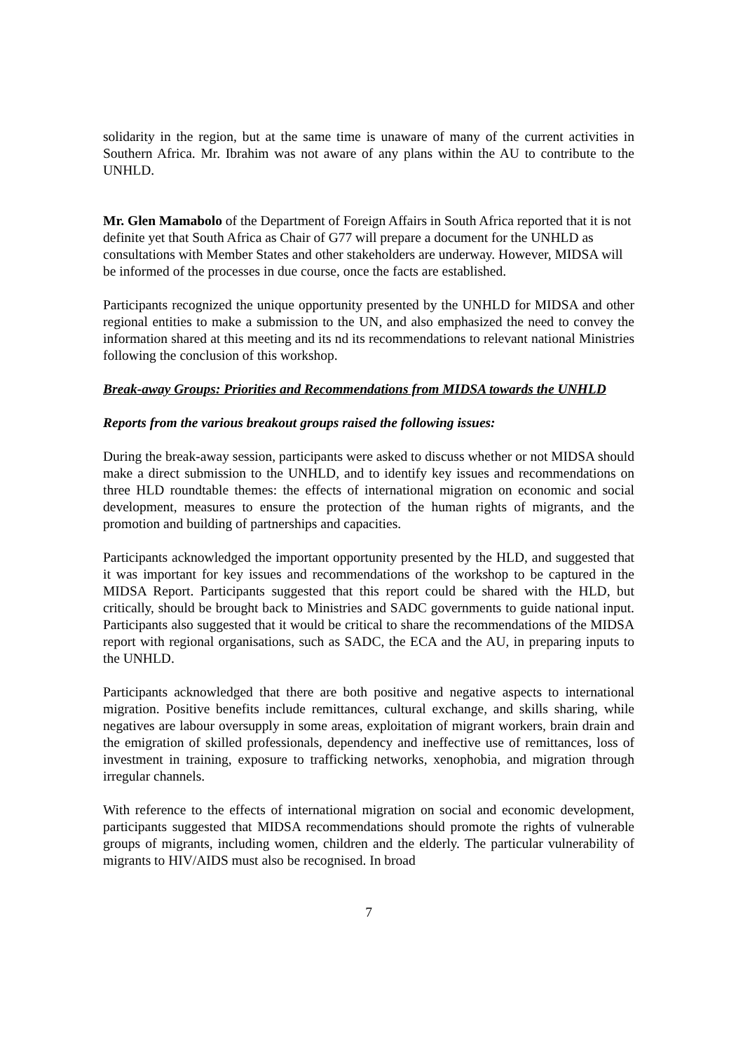solidarity in the region, but at the same time is unaware of many of the current activities in Southern Africa. Mr. Ibrahim was not aware of any plans within the AU to contribute to the UNHLD.
Mr. Glen Mamabolo of the Department of Foreign Affairs in South Africa reported that it is not definite yet that South Africa as Chair of G77 will prepare a document for the UNHLD as consultations with Member States and other stakeholders are underway. However, MIDSA will be informed of the processes in due course, once the facts are established.
Participants recognized the unique opportunity presented by the UNHLD for MIDSA and other regional entities to make a submission to the UN, and also emphasized the need to convey the information shared at this meeting and its nd its recommendations to relevant national Ministries following the conclusion of this workshop.
Break-away Groups: Priorities and Recommendations from MIDSA towards the UNHLD
Reports from the various breakout groups raised the following issues:
During the break-away session, participants were asked to discuss whether or not MIDSA should make a direct submission to the UNHLD, and to identify key issues and recommendations on three HLD roundtable themes: the effects of international migration on economic and social development, measures to ensure the protection of the human rights of migrants, and the promotion and building of partnerships and capacities.
Participants acknowledged the important opportunity presented by the HLD, and suggested that it was important for key issues and recommendations of the workshop to be captured in the MIDSA Report. Participants suggested that this report could be shared with the HLD, but critically, should be brought back to Ministries and SADC governments to guide national input. Participants also suggested that it would be critical to share the recommendations of the MIDSA report with regional organisations, such as SADC, the ECA and the AU, in preparing inputs to the UNHLD.
Participants acknowledged that there are both positive and negative aspects to international migration. Positive benefits include remittances, cultural exchange, and skills sharing, while negatives are labour oversupply in some areas, exploitation of migrant workers, brain drain and the emigration of skilled professionals, dependency and ineffective use of remittances, loss of investment in training, exposure to trafficking networks, xenophobia, and migration through irregular channels.
With reference to the effects of international migration on social and economic development, participants suggested that MIDSA recommendations should promote the rights of vulnerable groups of migrants, including women, children and the elderly. The particular vulnerability of migrants to HIV/AIDS must also be recognised. In broad
7